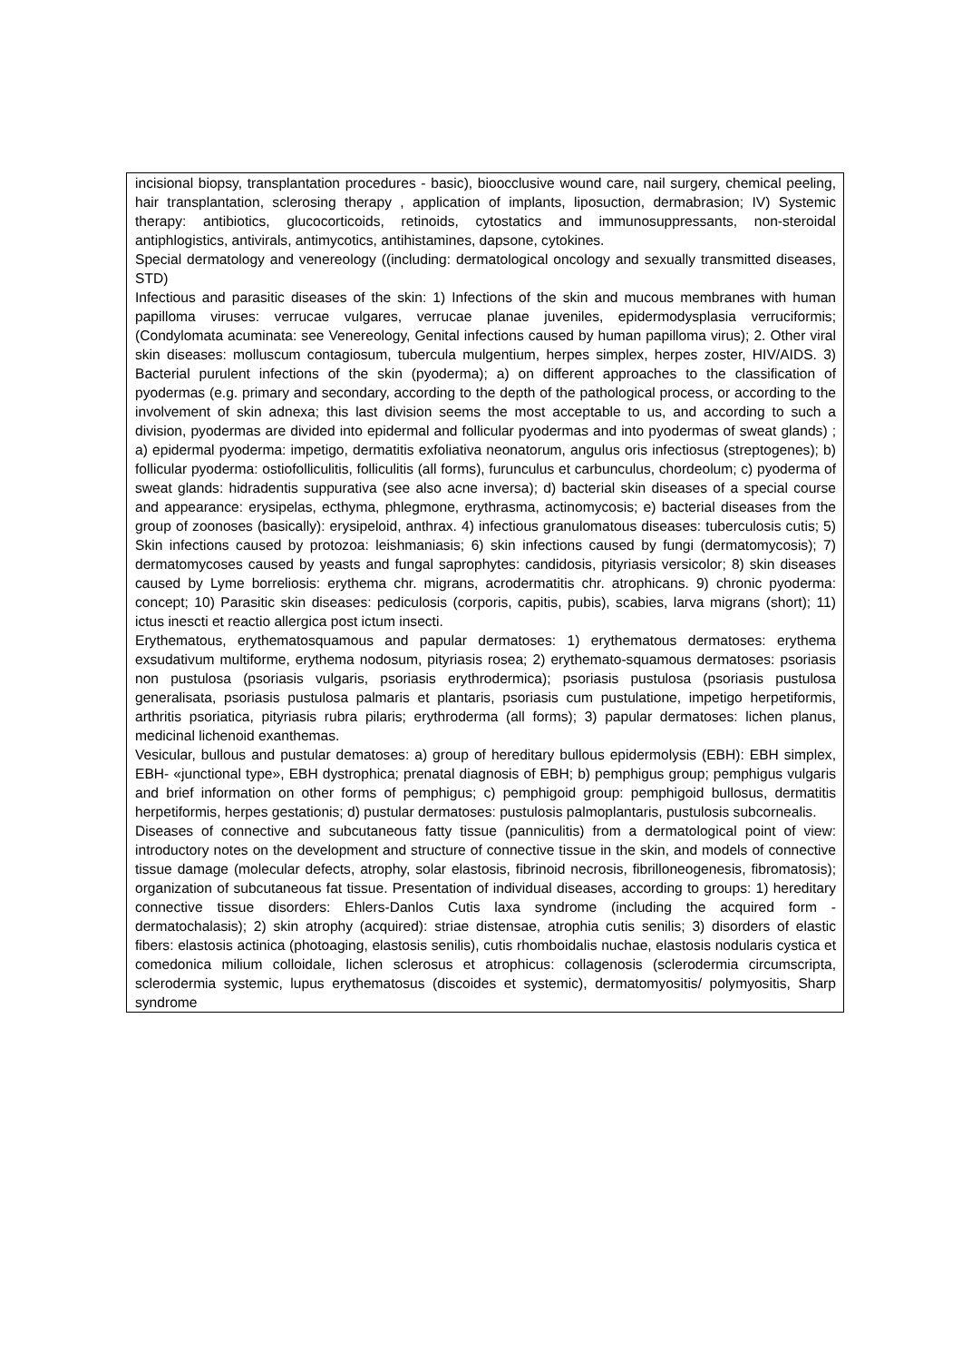| incisional biopsy, transplantation procedures - basic), bioocclusive wound care, nail surgery, chemical peeling, hair transplantation, sclerosing therapy , application of implants, liposuction, dermabrasion; IV) Systemic therapy: antibiotics, glucocorticoids, retinoids, cytostatics and immunosuppressants, non-steroidal antiphlogistics, antivirals, antimycotics, antihistamines, dapsone, cytokines. Special dermatology and venereology ((including: dermatological oncology and sexually transmitted diseases, STD) Infectious and parasitic diseases of the skin: 1) Infections of the skin and mucous membranes with human papilloma viruses: verrucae vulgares, verrucae planae juveniles, epidermodysplasia verruciformis; (Condylomata acuminata: see Venereology, Genital infections caused by human papilloma virus); 2. Other viral skin diseases: molluscum contagiosum, tubercula mulgentium, herpes simplex, herpes zoster, HIV/AIDS. 3) Bacterial purulent infections of the skin (pyoderma); a) on different approaches to the classification of pyodermas (e.g. primary and secondary, according to the depth of the pathological process, or according to the involvement of skin adnexa; this last division seems the most acceptable to us, and according to such a division, pyodermas are divided into epidermal and follicular pyodermas and into pyodermas of sweat glands) ; a) epidermal pyoderma: impetigo, dermatitis exfoliativa neonatorum, angulus oris infectiosus (streptogenes); b) follicular pyoderma: ostiofolliculitis, folliculitis (all forms), furunculus et carbunculus, chordeolum; c) pyoderma of sweat glands: hidradentis suppurativa (see also acne inversa); d) bacterial skin diseases of a special course and appearance: erysipelas, ecthyma, phlegmone, erythrasma, actinomycosis; e) bacterial diseases from the group of zoonoses (basically): erysipeloid, anthrax. 4) infectious granulomatous diseases: tuberculosis cutis; 5) Skin infections caused by protozoa: leishmaniasis; 6) skin infections caused by fungi (dermatomycosis); 7) dermatomycoses caused by yeasts and fungal saprophytes: candidosis, pityriasis versicolor; 8) skin diseases caused by Lyme borreliosis: erythema chr. migrans, acrodermatitis chr. atrophicans. 9) chronic pyoderma: concept; 10) Parasitic skin diseases: pediculosis (corporis, capitis, pubis), scabies, larva migrans (short); 11) ictus inescti et reactio allergica post ictum insecti. Erythematous, erythematosquamous and papular dermatoses: 1) erythematous dermatoses: erythema exsudativum multiforme, erythema nodosum, pityriasis rosea; 2) erythemato-squamous dermatoses: psoriasis non pustulosa (psoriasis vulgaris, psoriasis erythrodermica); psoriasis pustulosa (psoriasis pustulosa generalisata, psoriasis pustulosa palmaris et plantaris, psoriasis cum pustulatione, impetigo herpetiformis, arthritis psoriatica, pityriasis rubra pilaris; erythroderma (all forms); 3) papular dermatoses: lichen planus, medicinal lichenoid exanthemas. Vesicular, bullous and pustular dematoses: a) group of hereditary bullous epidermolysis (EBH): EBH simplex, EBH- «junctional type», EBH dystrophica; prenatal diagnosis of EBH; b) pemphigus group; pemphigus vulgaris and brief information on other forms of pemphigus; c) pemphigoid group: pemphigoid bullosus, dermatitis herpetiformis, herpes gestationis; d) pustular dermatoses: pustulosis palmoplantaris, pustulosis subcornealis. Diseases of connective and subcutaneous fatty tissue (panniculitis) from a dermatological point of view: introductory notes on the development and structure of connective tissue in the skin, and models of connective tissue damage (molecular defects, atrophy, solar elastosis, fibrinoid necrosis, fibrilloneogenesis, fibromatosis); organization of subcutaneous fat tissue. Presentation of individual diseases, according to groups: 1) hereditary connective tissue disorders: Ehlers-Danlos Cutis laxa syndrome (including the acquired form - dermatochalasis); 2) skin atrophy (acquired): striae distensae, atrophia cutis senilis; 3) disorders of elastic fibers: elastosis actinica (photoaging, elastosis senilis), cutis rhomboidalis nuchae, elastosis nodularis cystica et comedonica milium colloidale, lichen sclerosus et atrophicus: collagenosis (sclerodermia circumscripta, sclerodermia systemic, lupus erythematosus (discoides et systemic), dermatomyositis/ polymyositis, Sharp syndrome |